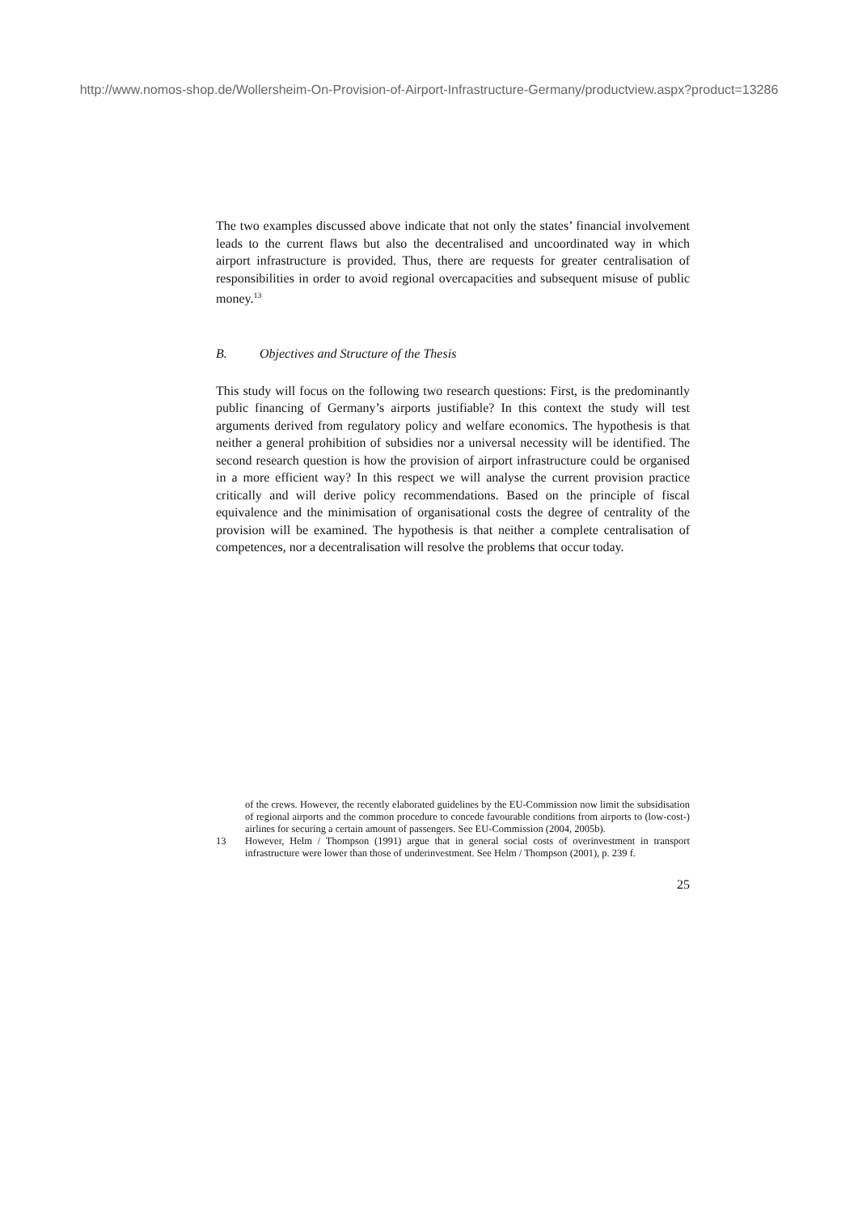http://www.nomos-shop.de/Wollersheim-On-Provision-of-Airport-Infrastructure-Germany/productview.aspx?product=13286
The two examples discussed above indicate that not only the states’ financial involvement leads to the current flaws but also the decentralised and uncoordinated way in which airport infrastructure is provided. Thus, there are requests for greater centralisation of responsibilities in order to avoid regional overcapacities and subsequent misuse of public money.<sup>13</sup>
B. Objectives and Structure of the Thesis
This study will focus on the following two research questions: First, is the predominantly public financing of Germany’s airports justifiable? In this context the study will test arguments derived from regulatory policy and welfare economics. The hypothesis is that neither a general prohibition of subsidies nor a universal necessity will be identified. The second research question is how the provision of airport infrastructure could be organised in a more efficient way? In this respect we will analyse the current provision practice critically and will derive policy recommendations. Based on the principle of fiscal equivalence and the minimisation of organisational costs the degree of centrality of the provision will be examined. The hypothesis is that neither a complete centralisation of competences, nor a decentralisation will resolve the problems that occur today.
of the crews. However, the recently elaborated guidelines by the EU-Commission now limit the subsidisation of regional airports and the common procedure to concede favourable conditions from airports to (low-cost-) airlines for securing a certain amount of passengers. See EU-Commission (2004, 2005b).
13 However, Helm / Thompson (1991) argue that in general social costs of overinvestment in transport infrastructure were lower than those of underinvestment. See Helm / Thompson (2001), p. 239 f.
25